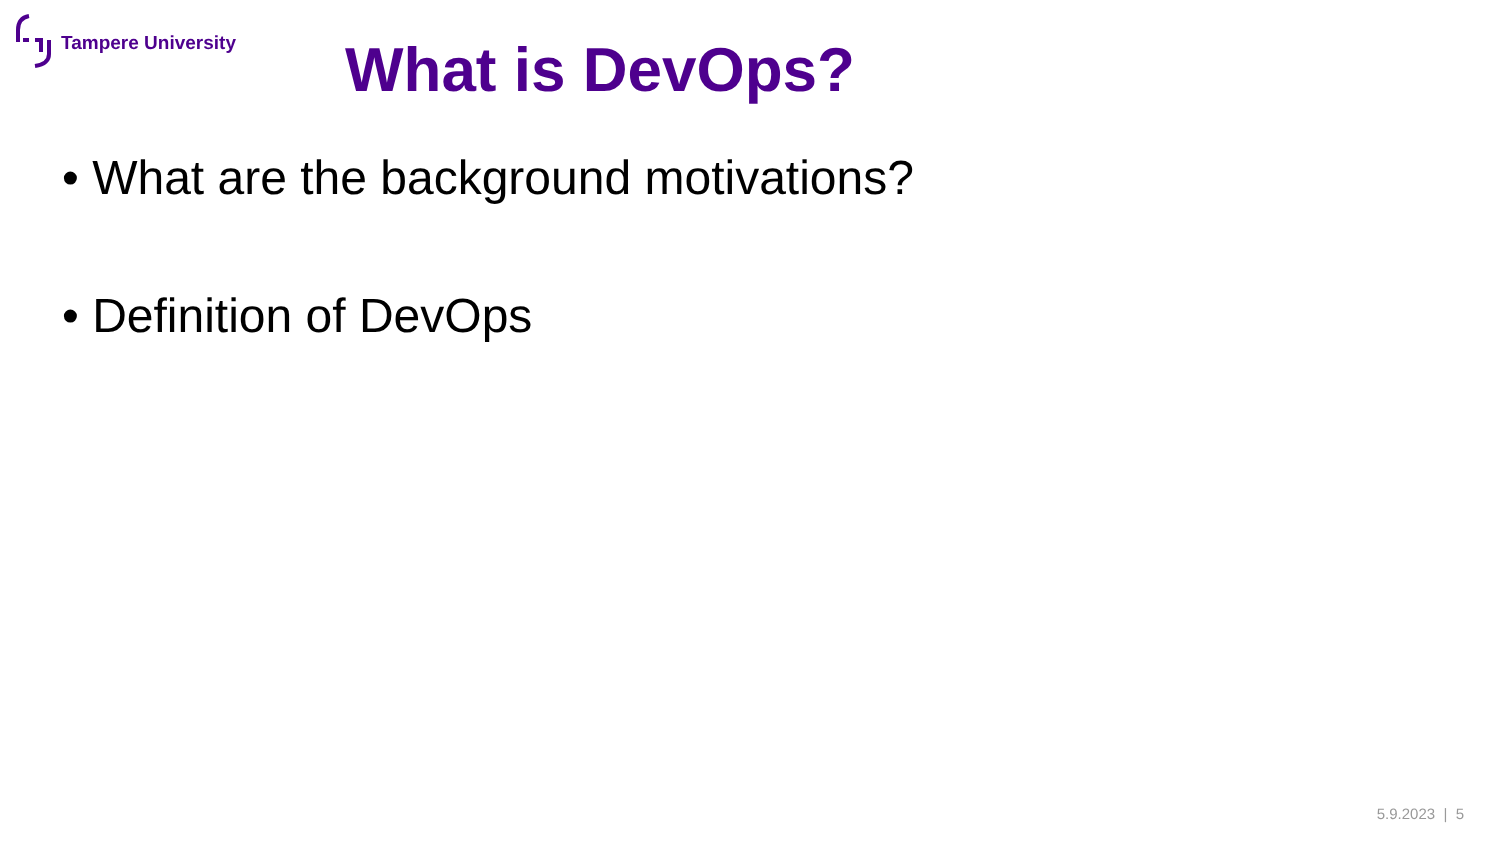Tampere University
What is DevOps?
• What are the background motivations?
• Definition of DevOps
5.9.2023 | 5